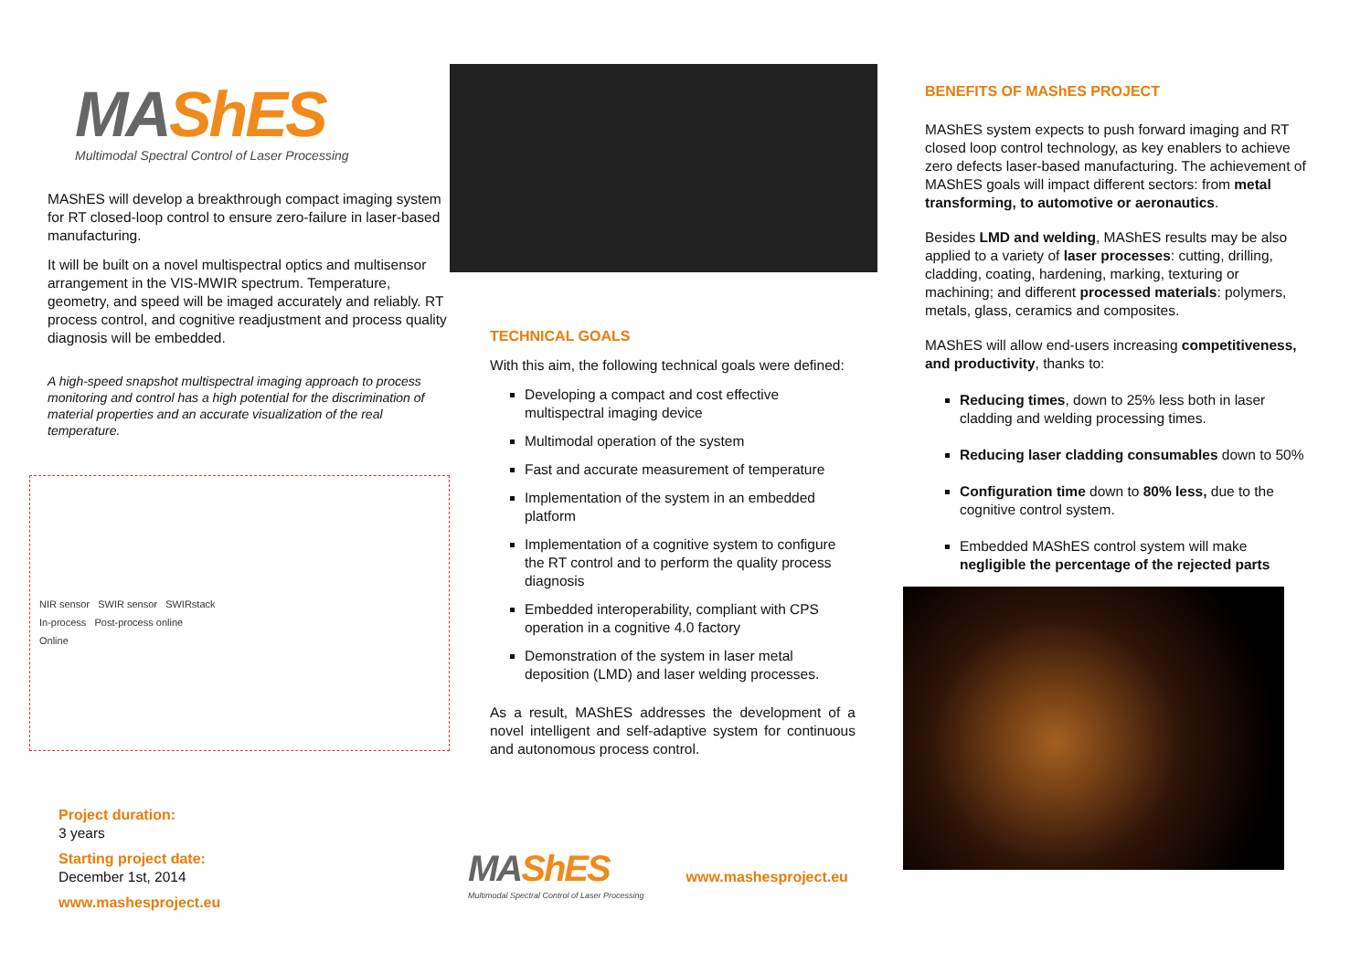MAShES
Multimodal Spectral Control of Laser Processing
MAShES will develop a breakthrough compact imaging system for RT closed-loop control to ensure zero-failure in laser-based manufacturing.
It will be built on a novel multispectral optics and multisensor arrangement in the VIS-MWIR spectrum. Temperature, geometry, and speed will be imaged accurately and reliably. RT process control, and cognitive readjustment and process quality diagnosis will be embedded.
A high-speed snapshot multispectral imaging approach to process monitoring and control has a high potential for the discrimination of material properties and an accurate visualization of the real temperature.
NIR sensor SWIR sensor SWIRstack
In-process Post-process online
Online
Project duration:
3 years
Starting project date:
December 1st, 2014
www.mashesproject.eu
TECHNICAL GOALS
With this aim, the following technical goals were defined:
Developing a compact and cost effective multispectral imaging device
Multimodal operation of the system
Fast and accurate measurement of temperature
Implementation of the system in an embedded platform
Implementation of a cognitive system to configure the RT control and to perform the quality process diagnosis
Embedded interoperability, compliant with CPS operation in a cognitive 4.0 factory
Demonstration of the system in laser metal deposition (LMD) and laser welding processes.
As a result, MAShES addresses the development of a novel intelligent and self-adaptive system for continuous and autonomous process control.
MAShES
Multimodal Spectral Control of Laser Processing
www.mashesproject.eu
BENEFITS OF MAShES PROJECT
MAShES system expects to push forward imaging and RT closed loop control technology, as key enablers to achieve zero defects laser-based manufacturing. The achievement of MAShES goals will impact different sectors: from metal transforming, to automotive or aeronautics.
Besides LMD and welding, MAShES results may be also applied to a variety of laser processes: cutting, drilling, cladding, coating, hardening, marking, texturing or machining; and different processed materials: polymers, metals, glass, ceramics and composites.
MAShES will allow end-users increasing competitiveness, and productivity, thanks to:
Reducing times, down to 25% less both in laser cladding and welding processing times.
Reducing laser cladding consumables down to 50%
Configuration time down to 80% less, due to the cognitive control system.
Embedded MAShES control system will make negligible the percentage of the rejected parts